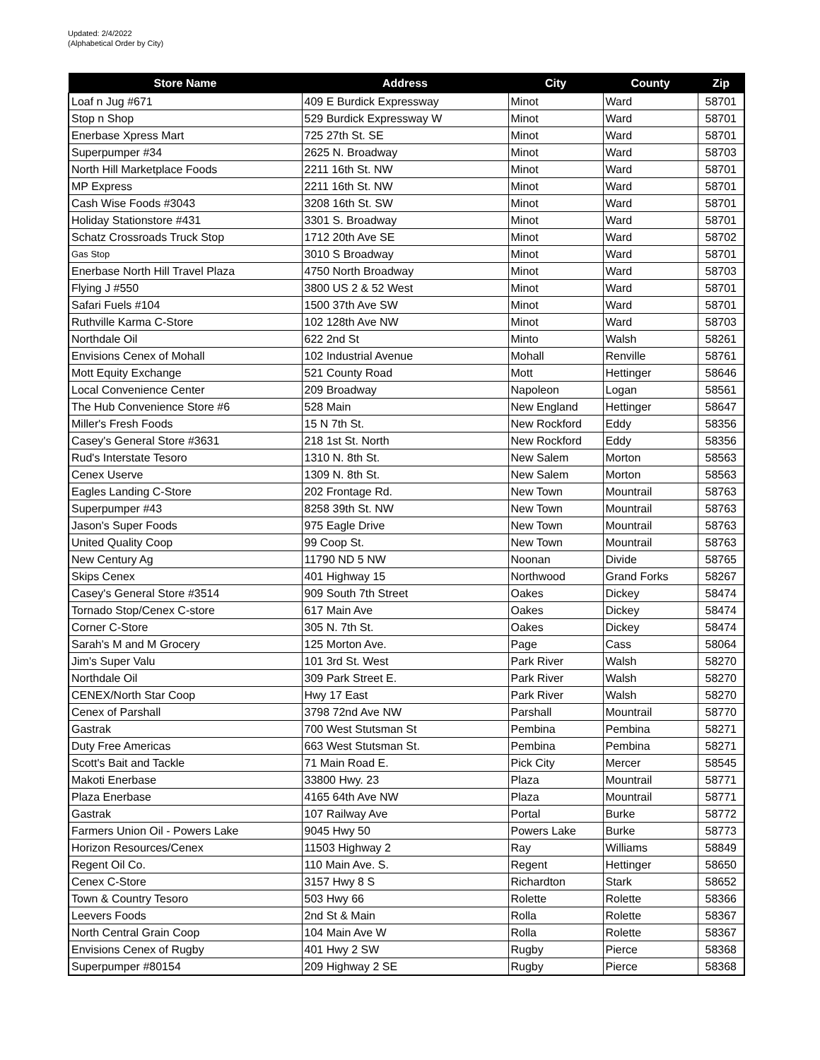Updated: 2/4/2022
(Alphabetical Order by City)
| Store Name | Address | City | County | Zip |
| --- | --- | --- | --- | --- |
| Loaf n Jug #671 | 409 E Burdick Expressway | Minot | Ward | 58701 |
| Stop n Shop | 529 Burdick Expressway W | Minot | Ward | 58701 |
| Enerbase Xpress Mart | 725 27th St. SE | Minot | Ward | 58701 |
| Superpumper #34 | 2625 N. Broadway | Minot | Ward | 58703 |
| North Hill Marketplace Foods | 2211 16th St. NW | Minot | Ward | 58701 |
| MP Express | 2211 16th St. NW | Minot | Ward | 58701 |
| Cash Wise Foods #3043 | 3208 16th St. SW | Minot | Ward | 58701 |
| Holiday Stationstore #431 | 3301 S. Broadway | Minot | Ward | 58701 |
| Schatz Crossroads Truck Stop | 1712 20th Ave SE | Minot | Ward | 58702 |
| Gas Stop | 3010 S Broadway | Minot | Ward | 58701 |
| Enerbase North Hill Travel Plaza | 4750 North Broadway | Minot | Ward | 58703 |
| Flying J #550 | 3800 US 2 & 52 West | Minot | Ward | 58701 |
| Safari Fuels #104 | 1500 37th Ave SW | Minot | Ward | 58701 |
| Ruthville Karma C-Store | 102 128th Ave NW | Minot | Ward | 58703 |
| Northdale Oil | 622 2nd St | Minto | Walsh | 58261 |
| Envisions Cenex of Mohall | 102 Industrial Avenue | Mohall | Renville | 58761 |
| Mott Equity Exchange | 521 County Road | Mott | Hettinger | 58646 |
| Local Convenience Center | 209 Broadway | Napoleon | Logan | 58561 |
| The Hub Convenience Store #6 | 528 Main | New England | Hettinger | 58647 |
| Miller's Fresh Foods | 15 N 7th St. | New Rockford | Eddy | 58356 |
| Casey's General Store #3631 | 218 1st St. North | New Rockford | Eddy | 58356 |
| Rud's Interstate Tesoro | 1310 N. 8th St. | New Salem | Morton | 58563 |
| Cenex Userve | 1309 N. 8th St. | New Salem | Morton | 58563 |
| Eagles Landing C-Store | 202 Frontage Rd. | New Town | Mountrail | 58763 |
| Superpumper #43 | 8258 39th St. NW | New Town | Mountrail | 58763 |
| Jason's Super Foods | 975 Eagle Drive | New Town | Mountrail | 58763 |
| United Quality Coop | 99 Coop St. | New Town | Mountrail | 58763 |
| New Century Ag | 11790 ND 5 NW | Noonan | Divide | 58765 |
| Skips Cenex | 401 Highway 15 | Northwood | Grand Forks | 58267 |
| Casey's General Store #3514 | 909 South 7th Street | Oakes | Dickey | 58474 |
| Tornado Stop/Cenex C-store | 617 Main Ave | Oakes | Dickey | 58474 |
| Corner C-Store | 305 N. 7th St. | Oakes | Dickey | 58474 |
| Sarah's M and M Grocery | 125 Morton Ave. | Page | Cass | 58064 |
| Jim's Super Valu | 101 3rd St. West | Park River | Walsh | 58270 |
| Northdale Oil | 309 Park Street E. | Park River | Walsh | 58270 |
| CENEX/North Star Coop | Hwy 17 East | Park River | Walsh | 58270 |
| Cenex of Parshall | 3798 72nd Ave NW | Parshall | Mountrail | 58770 |
| Gastrak | 700 West Stutsman St | Pembina | Pembina | 58271 |
| Duty Free Americas | 663 West Stutsman St. | Pembina | Pembina | 58271 |
| Scott's Bait and Tackle | 71 Main Road E. | Pick City | Mercer | 58545 |
| Makoti Enerbase | 33800 Hwy. 23 | Plaza | Mountrail | 58771 |
| Plaza Enerbase | 4165 64th Ave NW | Plaza | Mountrail | 58771 |
| Gastrak | 107 Railway Ave | Portal | Burke | 58772 |
| Farmers Union Oil - Powers Lake | 9045 Hwy 50 | Powers Lake | Burke | 58773 |
| Horizon Resources/Cenex | 11503 Highway 2 | Ray | Williams | 58849 |
| Regent Oil Co. | 110 Main Ave. S. | Regent | Hettinger | 58650 |
| Cenex C-Store | 3157 Hwy 8 S | Richardton | Stark | 58652 |
| Town & Country Tesoro | 503 Hwy 66 | Rolette | Rolette | 58366 |
| Leevers Foods | 2nd St & Main | Rolla | Rolette | 58367 |
| North Central Grain Coop | 104 Main Ave W | Rolla | Rolette | 58367 |
| Envisions Cenex of Rugby | 401 Hwy 2 SW | Rugby | Pierce | 58368 |
| Superpumper #80154 | 209 Highway 2 SE | Rugby | Pierce | 58368 |